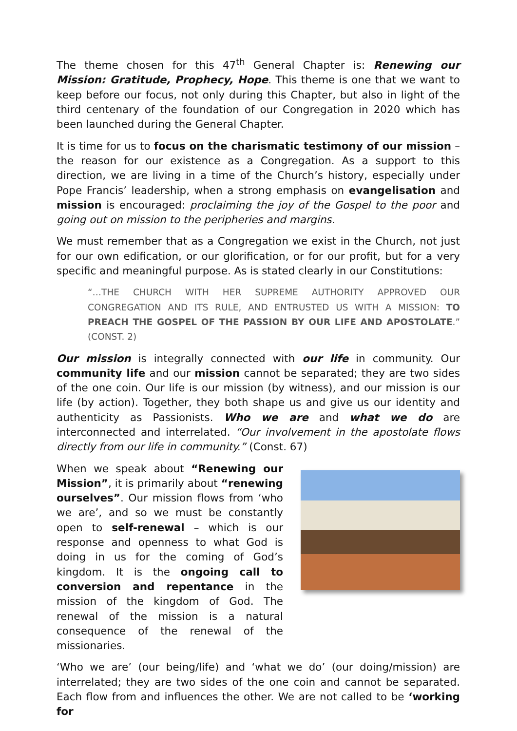The theme chosen for this 47<sup>th</sup> General Chapter is: Renewing our Mission: Gratitude, Prophecy, Hope. This theme is one that we want to keep before our focus, not only during this Chapter, but also in light of the third centenary of the foundation of our Congregation in 2020 which has been launched during the General Chapter.
It is time for us to focus on the charismatic testimony of our mission – the reason for our existence as a Congregation. As a support to this direction, we are living in a time of the Church’s history, especially under Pope Francis’ leadership, when a strong emphasis on evangelisation and mission is encouraged: proclaiming the joy of the Gospel to the poor and going out on mission to the peripheries and margins.
We must remember that as a Congregation we exist in the Church, not just for our own edification, or our glorification, or for our profit, but for a very specific and meaningful purpose. As is stated clearly in our Constitutions:
“…THE CHURCH WITH HER SUPREME AUTHORITY APPROVED OUR CONGREGATION AND ITS RULE, AND ENTRUSTED US WITH A MISSION: TO PREACH THE GOSPEL OF THE PASSION BY OUR LIFE AND APOSTOLATE.” (CONST. 2)
Our mission is integrally connected with our life in community. Our community life and our mission cannot be separated; they are two sides of the one coin. Our life is our mission (by witness), and our mission is our life (by action). Together, they both shape us and give us our identity and authenticity as Passionists. Who we are and what we do are interconnected and interrelated. “Our involvement in the apostolate flows directly from our life in community.” (Const. 67)
When we speak about “Renewing our Mission”, it is primarily about “renewing ourselves”. Our mission flows from ‘who we are’, and so we must be constantly open to self-renewal – which is our response and openness to what God is doing in us for the coming of God’s kingdom. It is the ongoing call to conversion and repentance in the mission of the kingdom of God. The renewal of the mission is a natural consequence of the renewal of the missionaries.
‘Who we are’ (our being/life) and ‘what we do’ (our doing/mission) are interrelated; they are two sides of the one coin and cannot be separated. Each flow from and influences the other. We are not called to be ‘working for